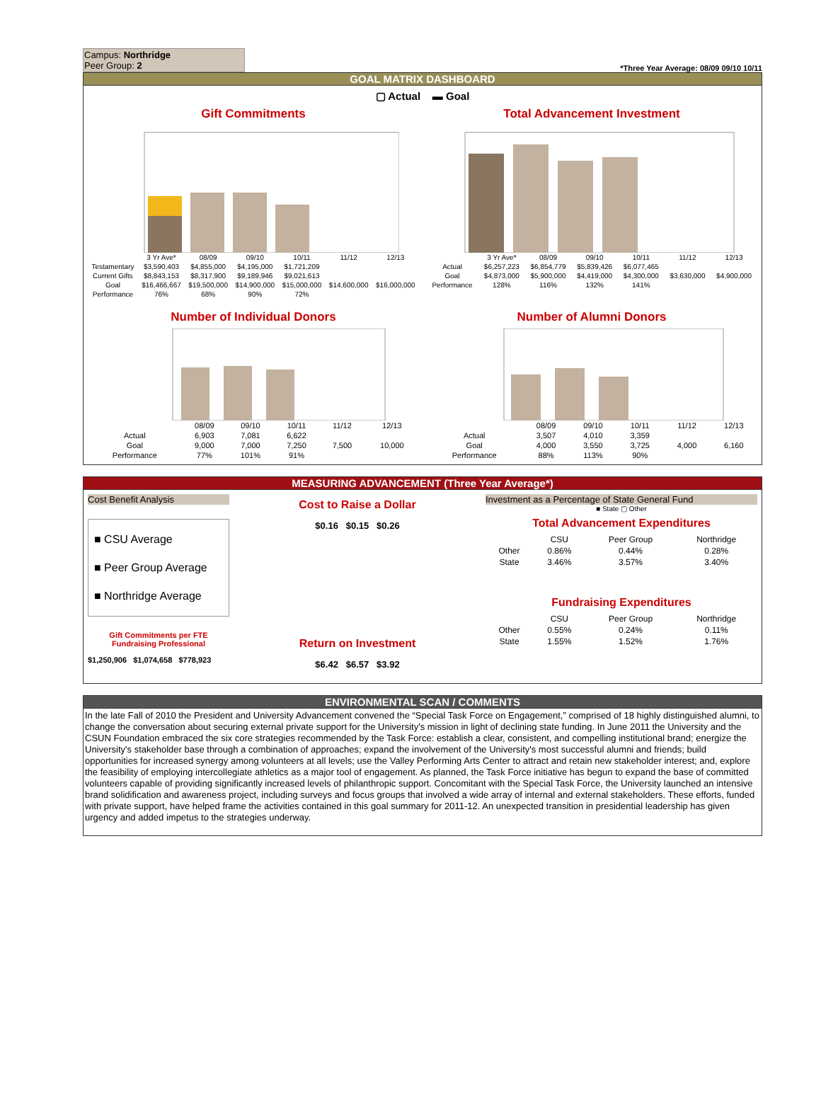Campus: Northridge
Peer Group: 2
*Three Year Average: 08/09 09/10 10/11
GOAL MATRIX DASHBOARD
▢ Actual ▬ Goal
Gift Commitments
| | 3 Yr Ave* | 08/09 | 09/10 | 10/11 | 11/12 | 12/13 |
| --- | --- | --- | --- | --- | --- | --- |
| Testamentary | $3,590,403 | $4,855,000 | $4,195,000 | $1,721,209 | | |
| Current Gifts | $8,843,153 | $8,317,900 | $9,189,946 | $9,021,613 | | |
| Goal | $16,466,667 | $19,500,000 | $14,900,000 | $15,000,000 | $14,600,000 | $16,000,000 |
| Performance | 76% | 68% | 90% | 72% | | |
Total Advancement Investment
| | 3 Yr Ave* | 08/09 | 09/10 | 10/11 | 11/12 | 12/13 |
| --- | --- | --- | --- | --- | --- | --- |
| Actual | $6,257,223 | $6,854,779 | $5,839,426 | $6,077,465 | | |
| Goal | $4,873,000 | $5,900,000 | $4,419,000 | $4,300,000 | $3,630,000 | $4,900,000 |
| Performance | 128% | 116% | 132% | 141% | | |
Number of Individual Donors
| | 08/09 | 09/10 | 10/11 | 11/12 | 12/13 |
| --- | --- | --- | --- | --- | --- |
| Actual | 6,903 | 7,081 | 6,622 | | |
| Goal | 9,000 | 7,000 | 7,250 | 7,500 | 10,000 |
| Performance | 77% | 101% | 91% | | |
Number of Alumni Donors
| | 08/09 | 09/10 | 10/11 | 11/12 | 12/13 |
| --- | --- | --- | --- | --- | --- |
| Actual | 3,507 | 4,010 | 3,359 | | |
| Goal | 4,000 | 3,550 | 3,725 | 4,000 | 6,160 |
| Performance | 88% | 113% | 90% | | |
MEASURING ADVANCEMENT (Three Year Average*)
Cost Benefit Analysis
■ CSU Average
■ Peer Group Average
■ Northridge Average
Gift Commitments per FTE Fundraising Professional
$1,250,906 $1,074,658 $778,923
Cost to Raise a Dollar
$0.16 $0.15 $0.26
Return on Investment
$6.42 $6.57 $3.92
Investment as a Percentage of State General Fund
■ State ▢ Other
Total Advancement Expenditures
| | CSU | Peer Group | Northridge |
| --- | --- | --- | --- |
| Other | 0.86% | 0.44% | 0.28% |
| State | 3.46% | 3.57% | 3.40% |
Fundraising Expenditures
| | CSU | Peer Group | Northridge |
| --- | --- | --- | --- |
| Other | 0.55% | 0.24% | 0.11% |
| State | 1.55% | 1.52% | 1.76% |
ENVIRONMENTAL SCAN / COMMENTS
In the late Fall of 2010 the President and University Advancement convened the “Special Task Force on Engagement,” comprised of 18 highly distinguished alumni, to change the conversation about securing external private support for the University's mission in light of declining state funding. In June 2011 the University and the CSUN Foundation embraced the six core strategies recommended by the Task Force: establish a clear, consistent, and compelling institutional brand; energize the University's stakeholder base through a combination of approaches; expand the involvement of the University's most successful alumni and friends; build opportunities for increased synergy among volunteers at all levels; use the Valley Performing Arts Center to attract and retain new stakeholder interest; and, explore the feasibility of employing intercollegiate athletics as a major tool of engagement. As planned, the Task Force initiative has begun to expand the base of committed volunteers capable of providing significantly increased levels of philanthropic support. Concomitant with the Special Task Force, the University launched an intensive brand solidification and awareness project, including surveys and focus groups that involved a wide array of internal and external stakeholders. These efforts, funded with private support, have helped frame the activities contained in this goal summary for 2011-12. An unexpected transition in presidential leadership has given urgency and added impetus to the strategies underway.